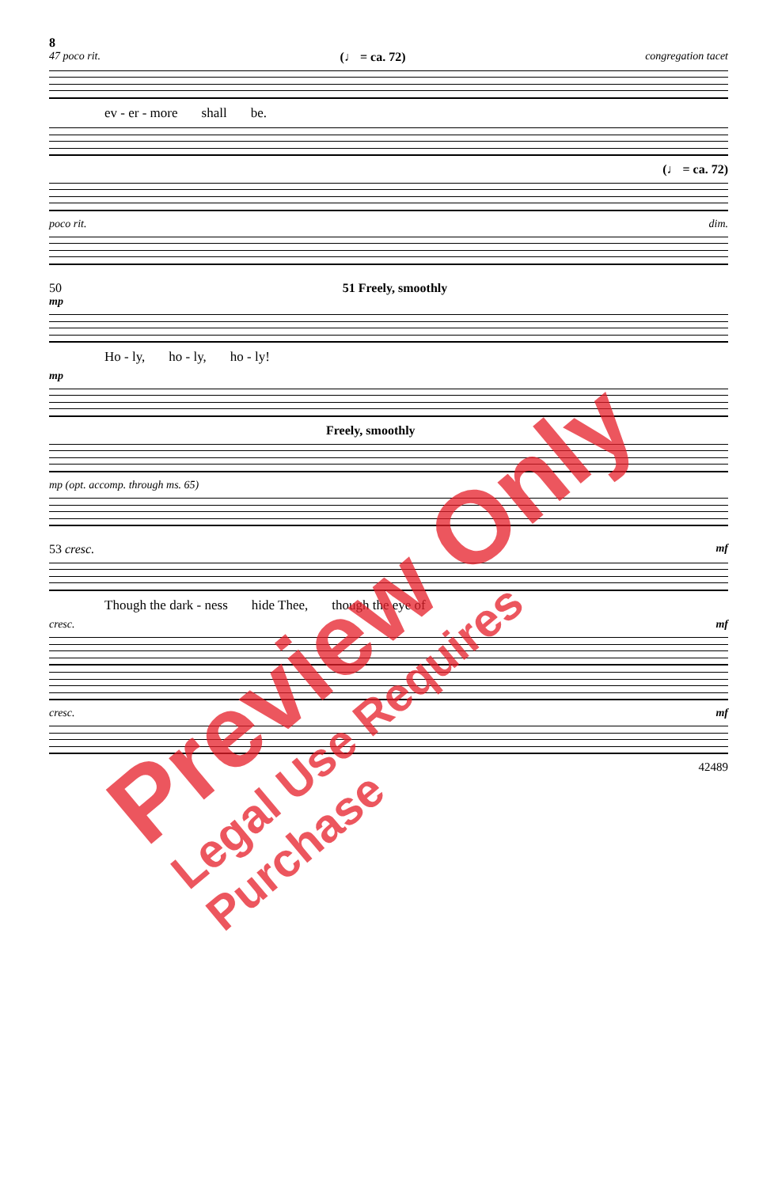8
47 poco rit. (♩ = ca. 72) congregation tacet
ev - er - more shall be.
(♩ = ca. 72)
poco rit. dim.
50 51 Freely, smoothly
mp
Ho - ly, ho - ly, ho - ly!
mp
Freely, smoothly
mp (opt. accomp. through ms. 65)
53 cresc. mf
Though the dark - ness hide Thee, though the eye of
cresc. mf
cresc. mf
42489
Preview Only Legal Use Requires Purchase